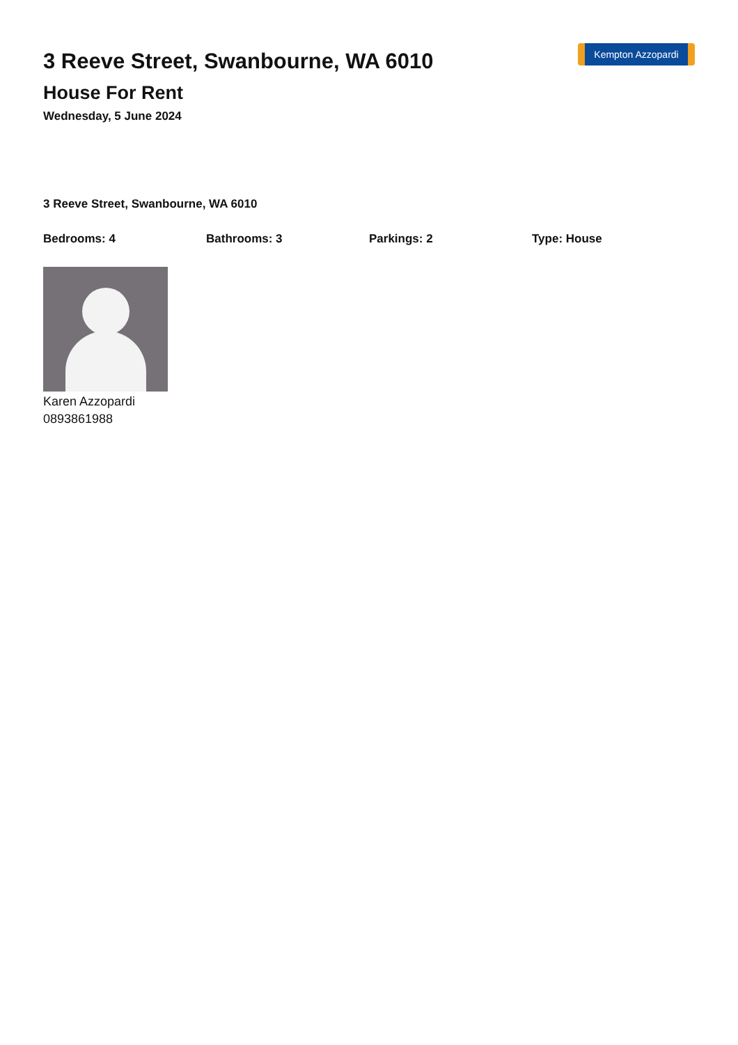3 Reeve Street, Swanbourne, WA 6010
House For Rent
Wednesday, 5 June 2024
Kempton Azzopardi
3 Reeve Street, Swanbourne, WA 6010
Bedrooms: 4 Bathrooms: 3 Parkings: 2 Type: House
Karen Azzopardi
0893861988